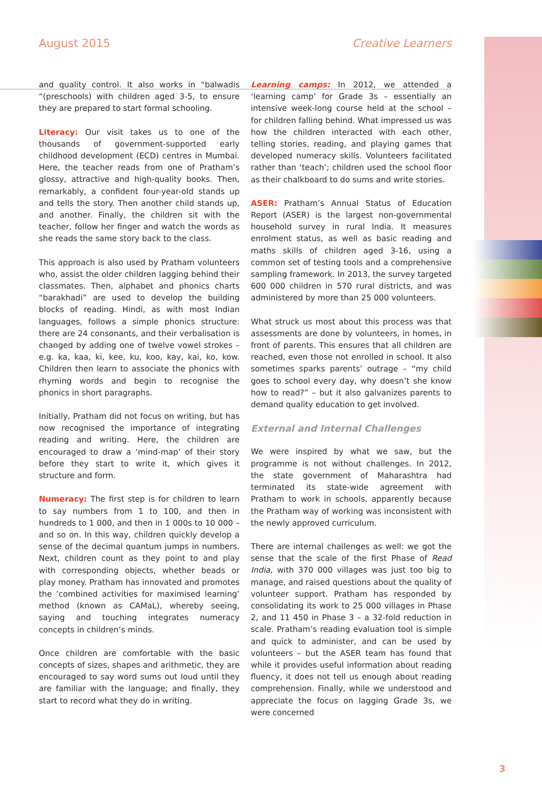August 2015 Creative Learners
and quality control. It also works in “balwadis “(preschools) with children aged 3-5, to ensure they are prepared to start formal schooling.
Literacy: Our visit takes us to one of the thousands of government-supported early childhood development (ECD) centres in Mumbai. Here, the teacher reads from one of Pratham’s glossy, attractive and high-quality books. Then, remarkably, a confident four-year-old stands up and tells the story. Then another child stands up, and another. Finally, the children sit with the teacher, follow her finger and watch the words as she reads the same story back to the class.
This approach is also used by Pratham volunteers who, assist the older children lagging behind their classmates. Then, alphabet and phonics charts “barakhadi” are used to develop the building blocks of reading. Hindi, as with most Indian languages, follows a simple phonics structure: there are 24 consonants, and their verbalisation is changed by adding one of twelve vowel strokes – e.g. ka, kaa, ki, kee, ku, koo, kay, kai, ko, kow. Children then learn to associate the phonics with rhyming words and begin to recognise the phonics in short paragraphs.
Initially, Pratham did not focus on writing, but has now recognised the importance of integrating reading and writing. Here, the children are encouraged to draw a ‘mind-map’ of their story before they start to write it, which gives it structure and form.
Numeracy: The first step is for children to learn to say numbers from 1 to 100, and then in hundreds to 1 000, and then in 1 000s to 10 000 – and so on. In this way, children quickly develop a sense of the decimal quantum jumps in numbers. Next, children count as they point to and play with corresponding objects, whether beads or play money. Pratham has innovated and promotes the ‘combined activities for maximised learning’ method (known as CAMaL), whereby seeing, saying and touching integrates numeracy concepts in children’s minds.
Once children are comfortable with the basic concepts of sizes, shapes and arithmetic, they are encouraged to say word sums out loud until they are familiar with the language; and finally, they start to record what they do in writing.
Learning camps: In 2012, we attended a ‘learning camp’ for Grade 3s – essentially an intensive week-long course held at the school – for children falling behind. What impressed us was how the children interacted with each other, telling stories, reading, and playing games that developed numeracy skills. Volunteers facilitated rather than ‘teach’; children used the school floor as their chalkboard to do sums and write stories.
ASER: Pratham’s Annual Status of Education Report (ASER) is the largest non-governmental household survey in rural India. It measures enrolment status, as well as basic reading and maths skills of children aged 3-16, using a common set of testing tools and a comprehensive sampling framework. In 2013, the survey targeted 600 000 children in 570 rural districts, and was administered by more than 25 000 volunteers.
What struck us most about this process was that assessments are done by volunteers, in homes, in front of parents. This ensures that all children are reached, even those not enrolled in school. It also sometimes sparks parents’ outrage – “my child goes to school every day, why doesn’t she know how to read?” – but it also galvanizes parents to demand quality education to get involved.
External and Internal Challenges
We were inspired by what we saw, but the programme is not without challenges. In 2012, the state government of Maharashtra had terminated its state-wide agreement with Pratham to work in schools, apparently because the Pratham way of working was inconsistent with the newly approved curriculum.
There are internal challenges as well: we got the sense that the scale of the first Phase of Read India, with 370 000 villages was just too big to manage, and raised questions about the quality of volunteer support. Pratham has responded by consolidating its work to 25 000 villages in Phase 2, and 11 450 in Phase 3 – a 32-fold reduction in scale. Pratham’s reading evaluation tool is simple and quick to administer, and can be used by volunteers – but the ASER team has found that while it provides useful information about reading fluency, it does not tell us enough about reading comprehension. Finally, while we understood and appreciate the focus on lagging Grade 3s, we were concerned
3